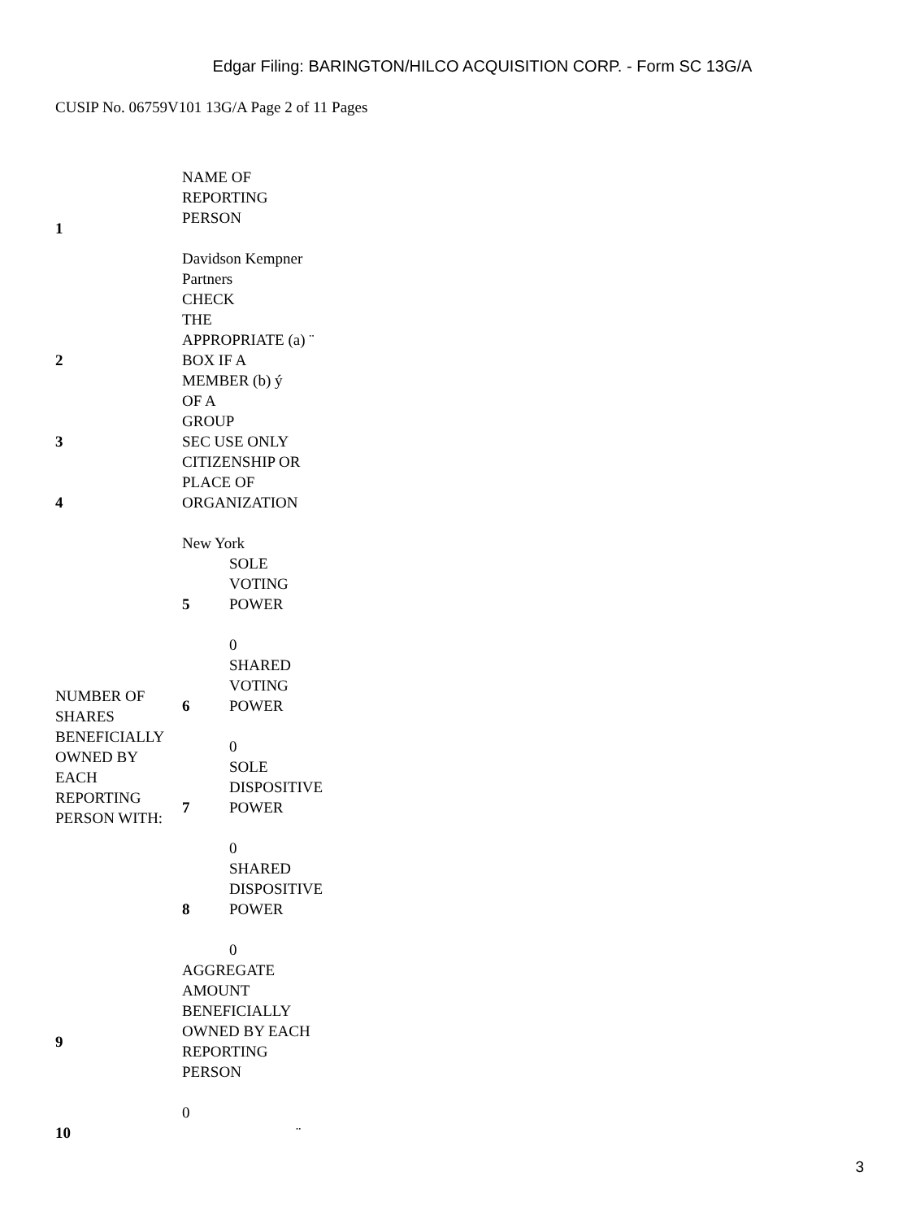Edgar Filing: BARINGTON/HILCO ACQUISITION CORP. - Form SC 13G/A
CUSIP No. 06759V101 13G/A Page 2 of 11 Pages
| 1 | NAME OF REPORTING PERSON Davidson Kempner Partners | |
| 2 | CHECK THE APPROPRIATE (a) ¨ BOX IF A MEMBER (b) ý OF A GROUP | |
| 3 | SEC USE ONLY | |
| 4 | CITIZENSHIP OR PLACE OF ORGANIZATION New York | |
| NUMBER OF SHARES BENEFICIALLY OWNED BY EACH REPORTING PERSON WITH: | 5 | SOLE VOTING POWER 0 |
| | 6 | SHARED VOTING POWER 0 |
| | 7 | SOLE DISPOSITIVE POWER 0 |
| | 8 | SHARED DISPOSITIVE POWER 0 |
| 9 | AGGREGATE AMOUNT BENEFICIALLY OWNED BY EACH REPORTING PERSON 0 | |
| 10 | ¨ | |
3